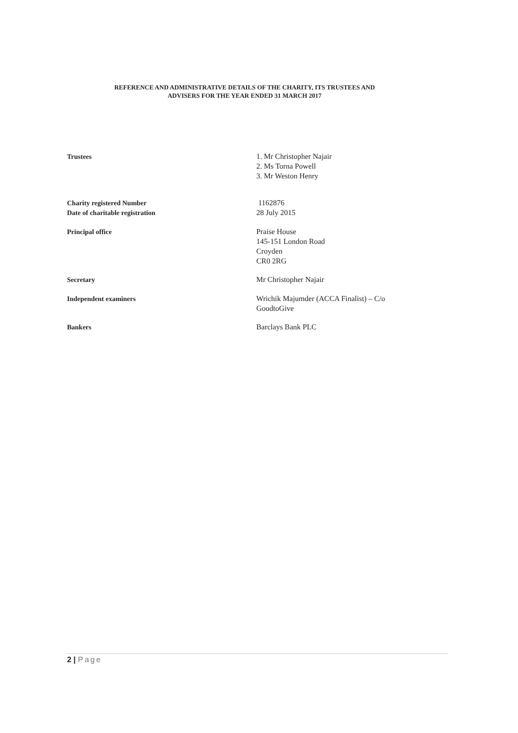REFERENCE AND ADMINISTRATIVE DETAILS OF THE CHARITY, ITS TRUSTEES AND
ADVISERS FOR THE YEAR ENDED 31 MARCH 2017
Trustees 1. Mr Christopher Najair
2. Ms Torna Powell
3. Mr Weston Henry
Charity registered Number
Date of charitable registration
1162876
28 July 2015
Principal office Praise House
145-151 London Road
Croyden
CR0 2RG
Secretary Mr Christopher Najair
Independent examiners Wrichik Majumder (ACCA Finalist) – C/o
GoodtoGive
Bankers Barclays Bank PLC
2 | Page